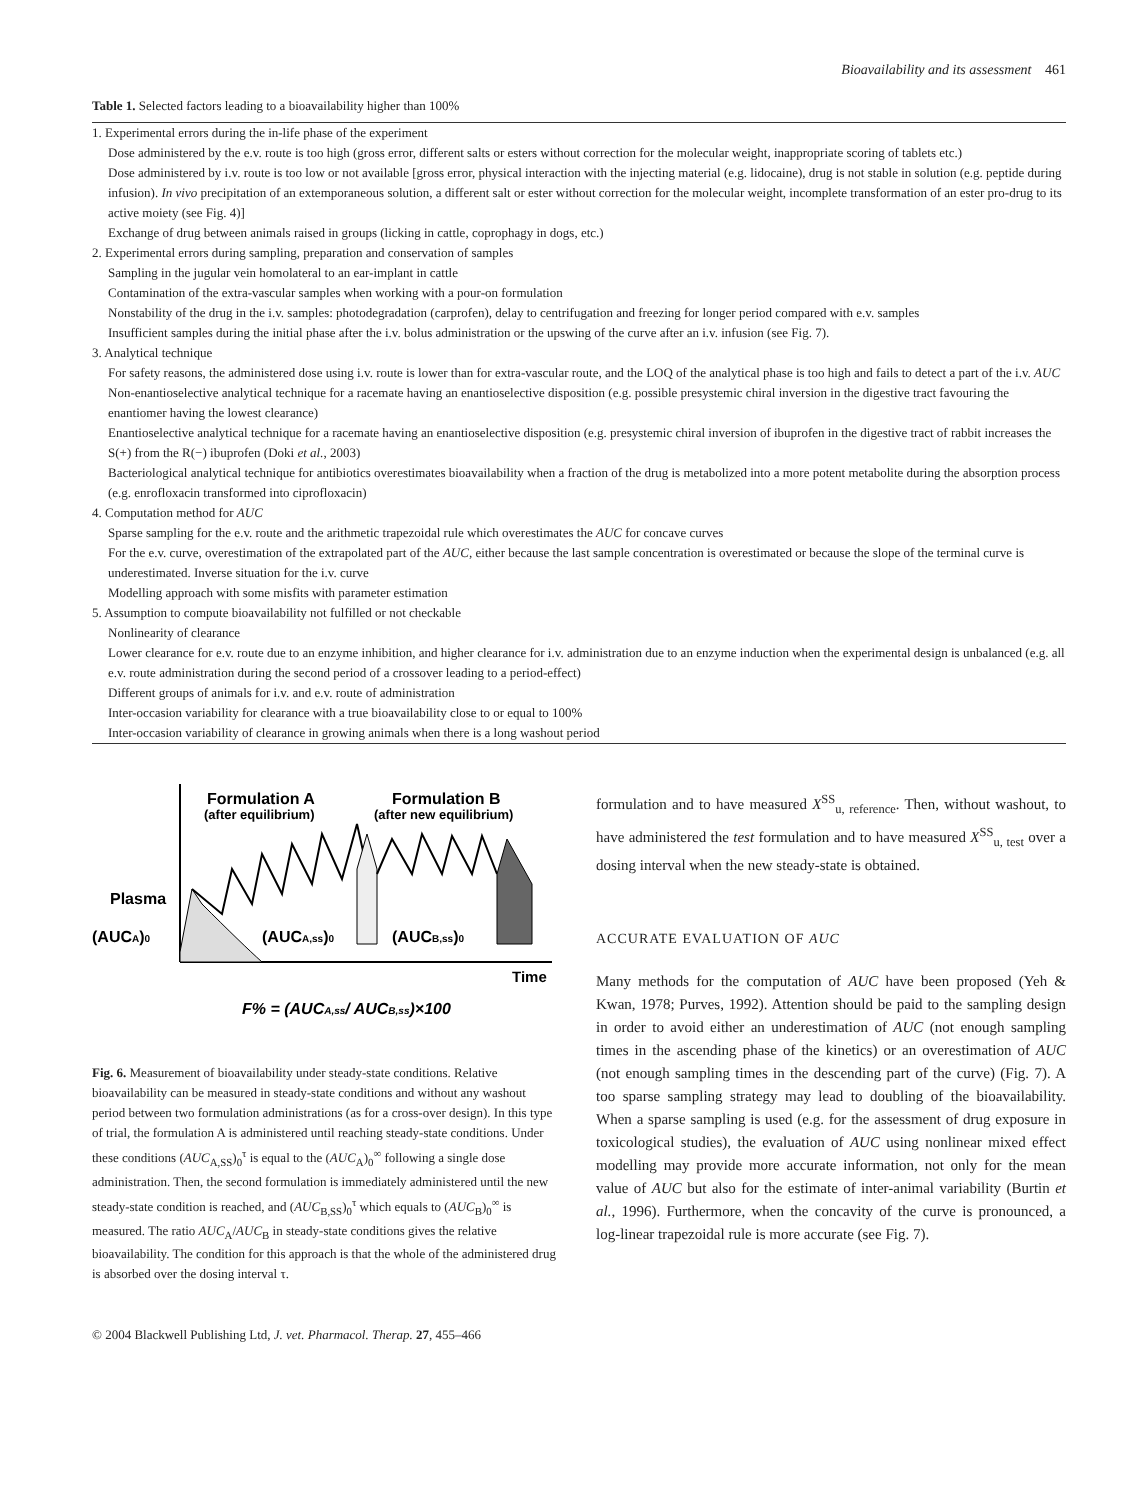Bioavailability and its assessment 461
Table 1. Selected factors leading to a bioavailability higher than 100%
| 1. Experimental errors during the in-life phase of the experiment |
| Dose administered by the e.v. route is too high (gross error, different salts or esters without correction for the molecular weight, inappropriate scoring of tablets etc.) |
| Dose administered by i.v. route is too low or not available [gross error, physical interaction with the injecting material (e.g. lidocaine), drug is not stable in solution (e.g. peptide during infusion). In vivo precipitation of an extemporaneous solution, a different salt or ester without correction for the molecular weight, incomplete transformation of an ester pro-drug to its active moiety (see Fig. 4)] |
| Exchange of drug between animals raised in groups (licking in cattle, coprophagy in dogs, etc.) |
| 2. Experimental errors during sampling, preparation and conservation of samples |
| Sampling in the jugular vein homolateral to an ear-implant in cattle |
| Contamination of the extra-vascular samples when working with a pour-on formulation |
| Nonstability of the drug in the i.v. samples: photodegradation (carprofen), delay to centrifugation and freezing for longer period compared with e.v. samples |
| Insufficient samples during the initial phase after the i.v. bolus administration or the upswing of the curve after an i.v. infusion (see Fig. 7). |
| 3. Analytical technique |
| For safety reasons, the administered dose using i.v. route is lower than for extra-vascular route, and the LOQ of the analytical phase is too high and fails to detect a part of the i.v. AUC |
| Non-enantioselective analytical technique for a racemate having an enantioselective disposition (e.g. possible presystemic chiral inversion in the digestive tract favouring the enantiomer having the lowest clearance) |
| Enantioselective analytical technique for a racemate having an enantioselective disposition (e.g. presystemic chiral inversion of ibuprofen in the digestive tract of rabbit increases the S(+) from the R(−) ibuprofen (Doki et al. , 2003) |
| Bacteriological analytical technique for antibiotics overestimates bioavailability when a fraction of the drug is metabolized into a more potent metabolite during the absorption process (e.g. enrofloxacin transformed into ciprofloxacin) |
| 4. Computation method for AUC |
| Sparse sampling for the e.v. route and the arithmetic trapezoidal rule which overestimates the AUC for concave curves |
| For the e.v. curve, overestimation of the extrapolated part of the AUC , either because the last sample concentration is overestimated or because the slope of the terminal curve is underestimated. Inverse situation for the i.v. curve |
| Modelling approach with some misfits with parameter estimation |
| 5. Assumption to compute bioavailability not fulfilled or not checkable |
| Nonlinearity of clearance |
| Lower clearance for e.v. route due to an enzyme inhibition, and higher clearance for i.v. administration due to an enzyme induction when the experimental design is unbalanced (e.g. all e.v. route administration during the second period of a crossover leading to a period-effect) |
| Different groups of animals for i.v. and e.v. route of administration |
| Inter-occasion variability for clearance with a true bioavailability close to or equal to 100% |
| Inter-occasion variability of clearance in growing animals when there is a long washout period |
Formulation A
(after equilibrium)
Formulation B
(after new equilibrium)
Plasma
(AUCA)0
(AUCA,ss)0
(AUCB,ss)0
Time
F% = (AUCA,ss/ AUCB,ss)×100
Fig. 6. Measurement of bioavailability under steady-state conditions. Relative bioavailability can be measured in steady-state conditions and without any washout period between two formulation administrations (as for a cross-over design). In this type of trial, the formulation A is administered until reaching steady-state conditions. Under these conditions (AUC<sub>A,SS</sub>)<sub>0</sub><sup>τ</sup> is equal to the (AUC<sub>A</sub>)<sub>0</sub><sup>∞</sup> following a single dose administration. Then, the second formulation is immediately administered until the new steady-state condition is reached, and (AUC<sub>B,SS</sub>)<sub>0</sub><sup>τ</sup> which equals to (AUC<sub>B</sub>)<sub>0</sub><sup>∞</sup> is measured. The ratio AUC<sub>A</sub>/AUC<sub>B</sub> in steady-state conditions gives the relative bioavailability. The condition for this approach is that the whole of the administered drug is absorbed over the dosing interval τ.
formulation and to have measured X<sup>SS</sup><sub>u, reference</sub>. Then, without washout, to have administered the test formulation and to have measured X<sup>SS</sup><sub>u, test</sub> over a dosing interval when the new steady-state is obtained.
ACCURATE EVALUATION OF AUC
Many methods for the computation of AUC have been proposed (Yeh & Kwan, 1978; Purves, 1992). Attention should be paid to the sampling design in order to avoid either an underestimation of AUC (not enough sampling times in the ascending phase of the kinetics) or an overestimation of AUC (not enough sampling times in the descending part of the curve) (Fig. 7). A too sparse sampling strategy may lead to doubling of the bioavailability. When a sparse sampling is used (e.g. for the assessment of drug exposure in toxicological studies), the evaluation of AUC using nonlinear mixed effect modelling may provide more accurate information, not only for the mean value of AUC but also for the estimate of inter-animal variability (Burtin et al., 1996). Furthermore, when the concavity of the curve is pronounced, a log-linear trapezoidal rule is more accurate (see Fig. 7).
© 2004 Blackwell Publishing Ltd, J. vet. Pharmacol. Therap. 27, 455–466